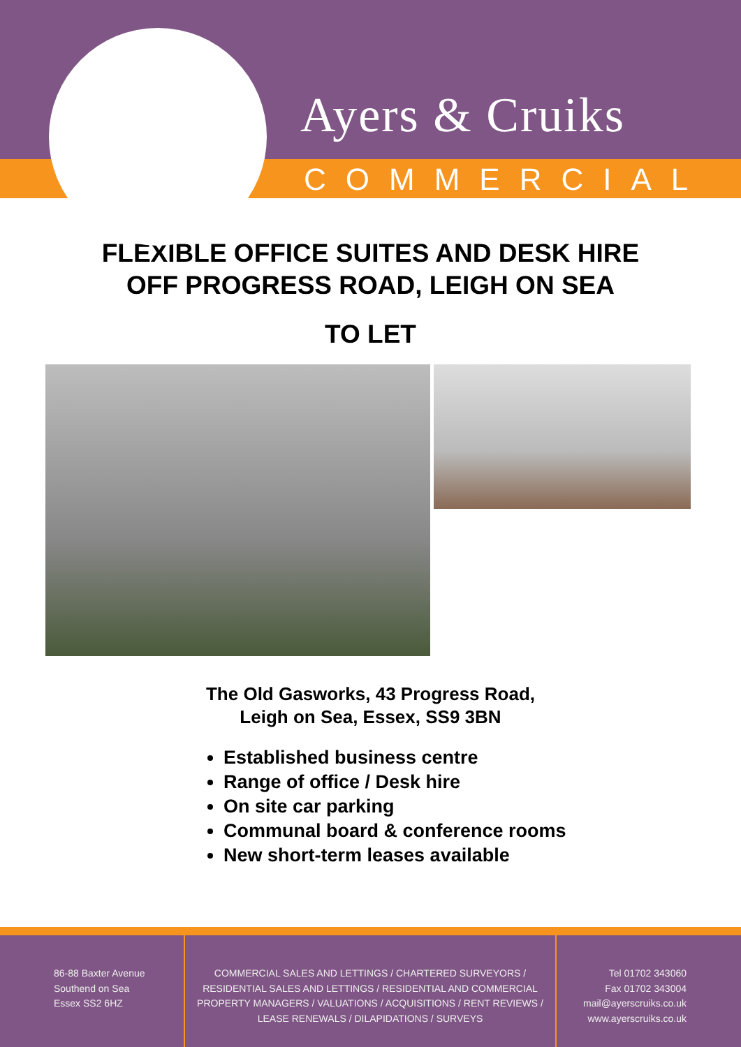Ayers & Cruiks
COMMERCIAL
FLEXIBLE OFFICE SUITES AND DESK HIRE
OFF PROGRESS ROAD, LEIGH ON SEA
TO LET
The Old Gasworks, 43 Progress Road,
Leigh on Sea, Essex, SS9 3BN
Established business centre
Range of office / Desk hire
On site car parking
Communal board & conference rooms
New short-term leases available
86-88 Baxter Avenue
Southend on Sea
Essex SS2 6HZ
COMMERCIAL SALES AND LETTINGS / CHARTERED SURVEYORS /
RESIDENTIAL SALES AND LETTINGS / RESIDENTIAL AND COMMERCIAL
PROPERTY MANAGERS / VALUATIONS / ACQUISITIONS / RENT REVIEWS /
LEASE RENEWALS / DILAPIDATIONS / SURVEYS
Tel 01702 343060
Fax 01702 343004
mail@ayerscruiks.co.uk
www.ayerscruiks.co.uk